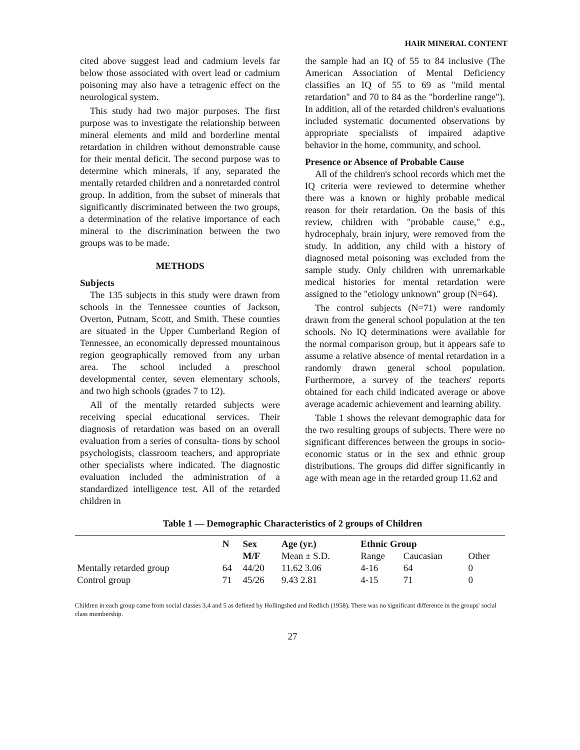HAIR MINERAL CONTENT
cited above suggest lead and cadmium levels far below those associated with overt lead or cadmium poisoning may also have a tetragenic effect on the neurological system.
This study had two major purposes. The first purpose was to investigate the relationship between mineral elements and mild and borderline mental retardation in children without demonstrable cause for their mental deficit. The second purpose was to determine which minerals, if any, separated the mentally retarded children and a nonretarded control group. In addition, from the subset of minerals that significantly discriminated between the two groups, a determination of the relative importance of each mineral to the discrimination between the two groups was to be made.
METHODS
Subjects
The 135 subjects in this study were drawn from schools in the Tennessee counties of Jackson, Overton, Putnam, Scott, and Smith. These counties are situated in the Upper Cumberland Region of Tennessee, an economically depressed mountainous region geographically removed from any urban area. The school included a preschool developmental center, seven elementary schools, and two high schools (grades 7 to 12).
All of the mentally retarded subjects were receiving special educational services. Their diagnosis of retardation was based on an overall evaluation from a series of consulta- tions by school psychologists, classroom teachers, and appropriate other specialists where indicated. The diagnostic evaluation included the administration of a standardized intelligence test. All of the retarded children in
the sample had an IQ of 55 to 84 inclusive (The American Association of Mental Deficiency classifies an IQ of 55 to 69 as "mild mental retardation" and 70 to 84 as the "borderline range"). In addition, all of the retarded children's evaluations included systematic documented observations by appropriate specialists of impaired adaptive behavior in the home, community, and school.
Presence or Absence of Probable Cause
All of the children's school records which met the IQ criteria were reviewed to determine whether there was a known or highly probable medical reason for their retardation. On the basis of this review, children with "probable cause," e.g., hydrocephaly, brain injury, were removed from the study. In addition, any child with a history of diagnosed metal poisoning was excluded from the sample study. Only children with unremarkable medical histories for mental retardation were assigned to the "etiology unknown" group (N=64).
The control subjects (N=71) were randomly drawn from the general school population at the ten schools. No IQ determinations were available for the normal comparison group, but it appears safe to assume a relative absence of mental retardation in a randomly drawn general school population. Furthermore, a survey of the teachers' reports obtained for each child indicated average or above average academic achievement and learning ability.
Table 1 shows the relevant demographic data for the two resulting groups of subjects. There were no significant differences between the groups in socio-economic status or in the sex and ethnic group distributions. The groups did differ significantly in age with mean age in the retarded group 11.62 and
Table 1 — Demographic Characteristics of 2 groups of Children
| | N | Sex | Age (yr.) | Ethnic Group | | |
| --- | --- | --- | --- | --- | --- | --- |
| | | M/F | Mean ± S.D. | Range | Caucasian | Other |
| Mentally retarded group | 64 | 44/20 | 11.62 3.06 | 4-16 | 64 | 0 |
| Control group | 71 | 45/26 | 9.43 2.81 | 4-15 | 71 | 0 |
Children in each group came from social classes 3,4 and 5 as defined by Hollingshed and Redlich (1958). There was no significant difference in the groups' social class membership.
27